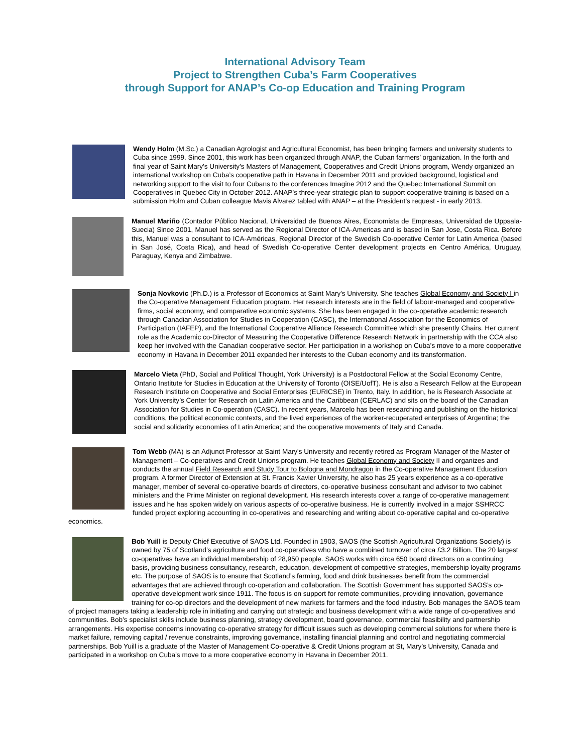International Advisory Team
Project to Strengthen Cuba’s Farm Cooperatives
through Support for ANAP’s Co-op Education and Training Program
Wendy Holm (M.Sc.) a Canadian Agrologist and Agricultural Economist, has been bringing farmers and university students to Cuba since 1999. Since 2001, this work has been organized through ANAP, the Cuban farmers’ organization. In the forth and final year of Saint Mary’s University’s Masters of Management, Cooperatives and Credit Unions program, Wendy organized an international workshop on Cuba’s cooperative path in Havana in December 2011 and provided background, logistical and networking support to the visit to four Cubans to the conferences Imagine 2012 and the Quebec International Summit on Cooperatives in Quebec City in October 2012. ANAP’s three-year strategic plan to support cooperative training is based on a submission Holm and Cuban colleague Mavis Alvarez tabled with ANAP – at the President’s request - in early 2013.
Manuel Mariño (Contador Público Nacional, Universidad de Buenos Aires, Economista de Empresas, Universidad de Uppsala-Suecia) Since 2001, Manuel has served as the Regional Director of ICA-Americas and is based in San Jose, Costa Rica. Before this, Manuel was a consultant to ICA-Américas, Regional Director of the Swedish Co-operative Center for Latin America (based in San José, Costa Rica), and head of Swedish Co-operative Center development projects en Centro América, Uruguay, Paraguay, Kenya and Zimbabwe.
Sonja Novkovic (Ph.D.) is a Professor of Economics at Saint Mary's University. She teaches Global Economy and Society I in the Co-operative Management Education program. Her research interests are in the field of labour-managed and cooperative firms, social economy, and comparative economic systems. She has been engaged in the co-operative academic research through Canadian Association for Studies in Cooperation (CASC), the International Association for the Economics of Participation (IAFEP), and the International Cooperative Alliance Research Committee which she presently Chairs. Her current role as the Academic co-Director of Measuring the Cooperative Difference Research Network in partnership with the CCA also keep her involved with the Canadian cooperative sector. Her participation in a workshop on Cuba’s move to a more cooperative economy in Havana in December 2011 expanded her interests to the Cuban economy and its transformation.
Marcelo Vieta (PhD, Social and Political Thought, York University) is a Postdoctoral Fellow at the Social Economy Centre, Ontario Institute for Studies in Education at the University of Toronto (OISE/UofT). He is also a Research Fellow at the European Research Institute on Cooperative and Social Enterprises (EURICSE) in Trento, Italy. In addition, he is Research Associate at York University’s Center for Research on Latin America and the Caribbean (CERLAC) and sits on the board of the Canadian Association for Studies in Co-operation (CASC). In recent years, Marcelo has been researching and publishing on the historical conditions, the political economic contexts, and the lived experiences of the worker-recuperated enterprises of Argentina; the social and solidarity economies of Latin America; and the cooperative movements of Italy and Canada.
Tom Webb (MA) is an Adjunct Professor at Saint Mary's University and recently retired as Program Manager of the Master of Management – Co-operatives and Credit Unions program. He teaches Global Economy and Society II and organizes and conducts the annual Field Research and Study Tour to Bologna and Mondragon in the Co-operative Management Education program. A former Director of Extension at St. Francis Xavier University, he also has 25 years experience as a co-operative manager, member of several co-operative boards of directors, co-operative business consultant and advisor to two cabinet ministers and the Prime Minister on regional development. His research interests cover a range of co-operative management issues and he has spoken widely on various aspects of co-operative business. He is currently involved in a major SSHRCC funded project exploring accounting in co-operatives and researching and writing about co-operative capital and co-operative economics.
Bob Yuill is Deputy Chief Executive of SAOS Ltd. Founded in 1903, SAOS (the Scottish Agricultural Organizations Society) is owned by 75 of Scotland’s agriculture and food co-operatives who have a combined turnover of circa £3.2 Billion. The 20 largest co-operatives have an individual membership of 28,950 people. SAOS works with circa 650 board directors on a continuing basis, providing business consultancy, research, education, development of competitive strategies, membership loyalty programs etc. The purpose of SAOS is to ensure that Scotland’s farming, food and drink businesses benefit from the commercial advantages that are achieved through co-operation and collaboration. The Scottish Government has supported SAOS’s co-operative development work since 1911. The focus is on support for remote communities, providing innovation, governance training for co-op directors and the development of new markets for farmers and the food industry. Bob manages the SAOS team of project managers taking a leadership role in initiating and carrying out strategic and business development with a wide range of co-operatives and communities. Bob’s specialist skills include business planning, strategy development, board governance, commercial feasibility and partnership arrangements. His expertise concerns innovating co-operative strategy for difficult issues such as developing commercial solutions for where there is market failure, removing capital / revenue constraints, improving governance, installing financial planning and control and negotiating commercial partnerships. Bob Yuill is a graduate of the Master of Management Co-operative & Credit Unions program at St, Mary’s University, Canada and participated in a workshop on Cuba’s move to a more cooperative economy in Havana in December 2011.